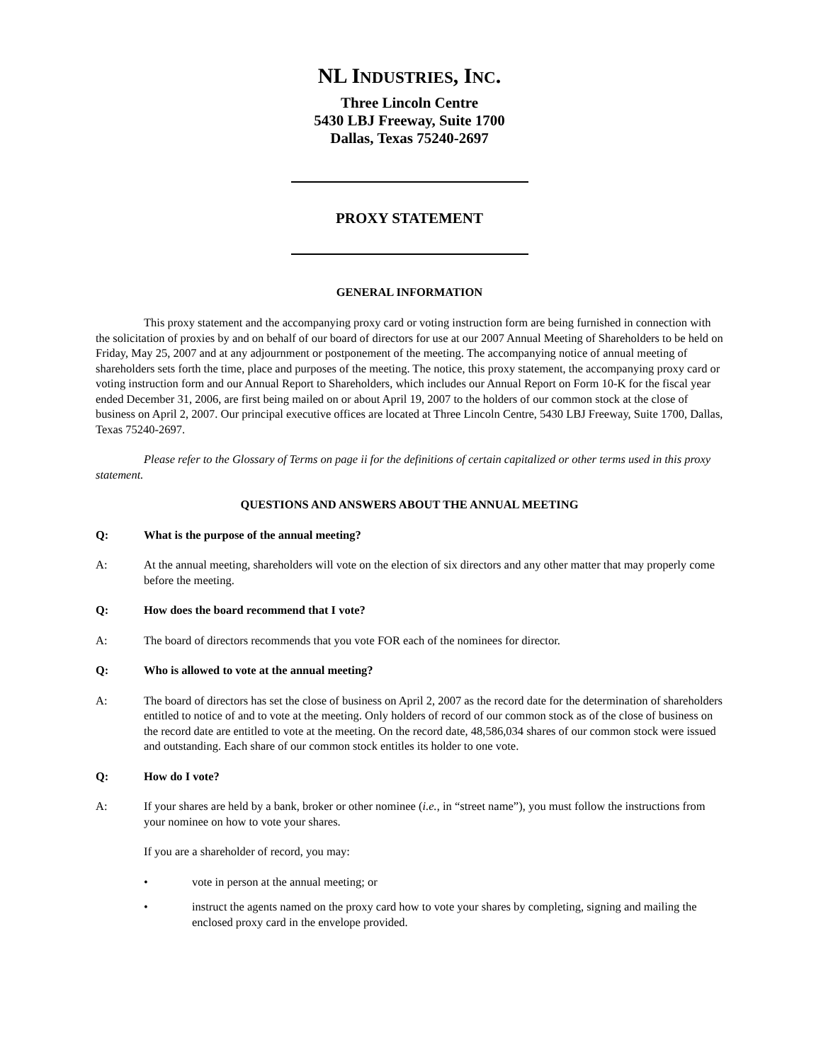NL INDUSTRIES, INC.
Three Lincoln Centre
5430 LBJ Freeway, Suite 1700
Dallas, Texas 75240-2697
PROXY STATEMENT
GENERAL INFORMATION
This proxy statement and the accompanying proxy card or voting instruction form are being furnished in connection with the solicitation of proxies by and on behalf of our board of directors for use at our 2007 Annual Meeting of Shareholders to be held on Friday, May 25, 2007 and at any adjournment or postponement of the meeting. The accompanying notice of annual meeting of shareholders sets forth the time, place and purposes of the meeting. The notice, this proxy statement, the accompanying proxy card or voting instruction form and our Annual Report to Shareholders, which includes our Annual Report on Form 10-K for the fiscal year ended December 31, 2006, are first being mailed on or about April 19, 2007 to the holders of our common stock at the close of business on April 2, 2007. Our principal executive offices are located at Three Lincoln Centre, 5430 LBJ Freeway, Suite 1700, Dallas, Texas 75240-2697.
Please refer to the Glossary of Terms on page ii for the definitions of certain capitalized or other terms used in this proxy statement.
QUESTIONS AND ANSWERS ABOUT THE ANNUAL MEETING
Q: What is the purpose of the annual meeting?
A: At the annual meeting, shareholders will vote on the election of six directors and any other matter that may properly come before the meeting.
Q: How does the board recommend that I vote?
A: The board of directors recommends that you vote FOR each of the nominees for director.
Q: Who is allowed to vote at the annual meeting?
A: The board of directors has set the close of business on April 2, 2007 as the record date for the determination of shareholders entitled to notice of and to vote at the meeting. Only holders of record of our common stock as of the close of business on the record date are entitled to vote at the meeting. On the record date, 48,586,034 shares of our common stock were issued and outstanding. Each share of our common stock entitles its holder to one vote.
Q: How do I vote?
A: If your shares are held by a bank, broker or other nominee (i.e., in “street name”), you must follow the instructions from your nominee on how to vote your shares.
If you are a shareholder of record, you may:
• vote in person at the annual meeting; or
• instruct the agents named on the proxy card how to vote your shares by completing, signing and mailing the enclosed proxy card in the envelope provided.